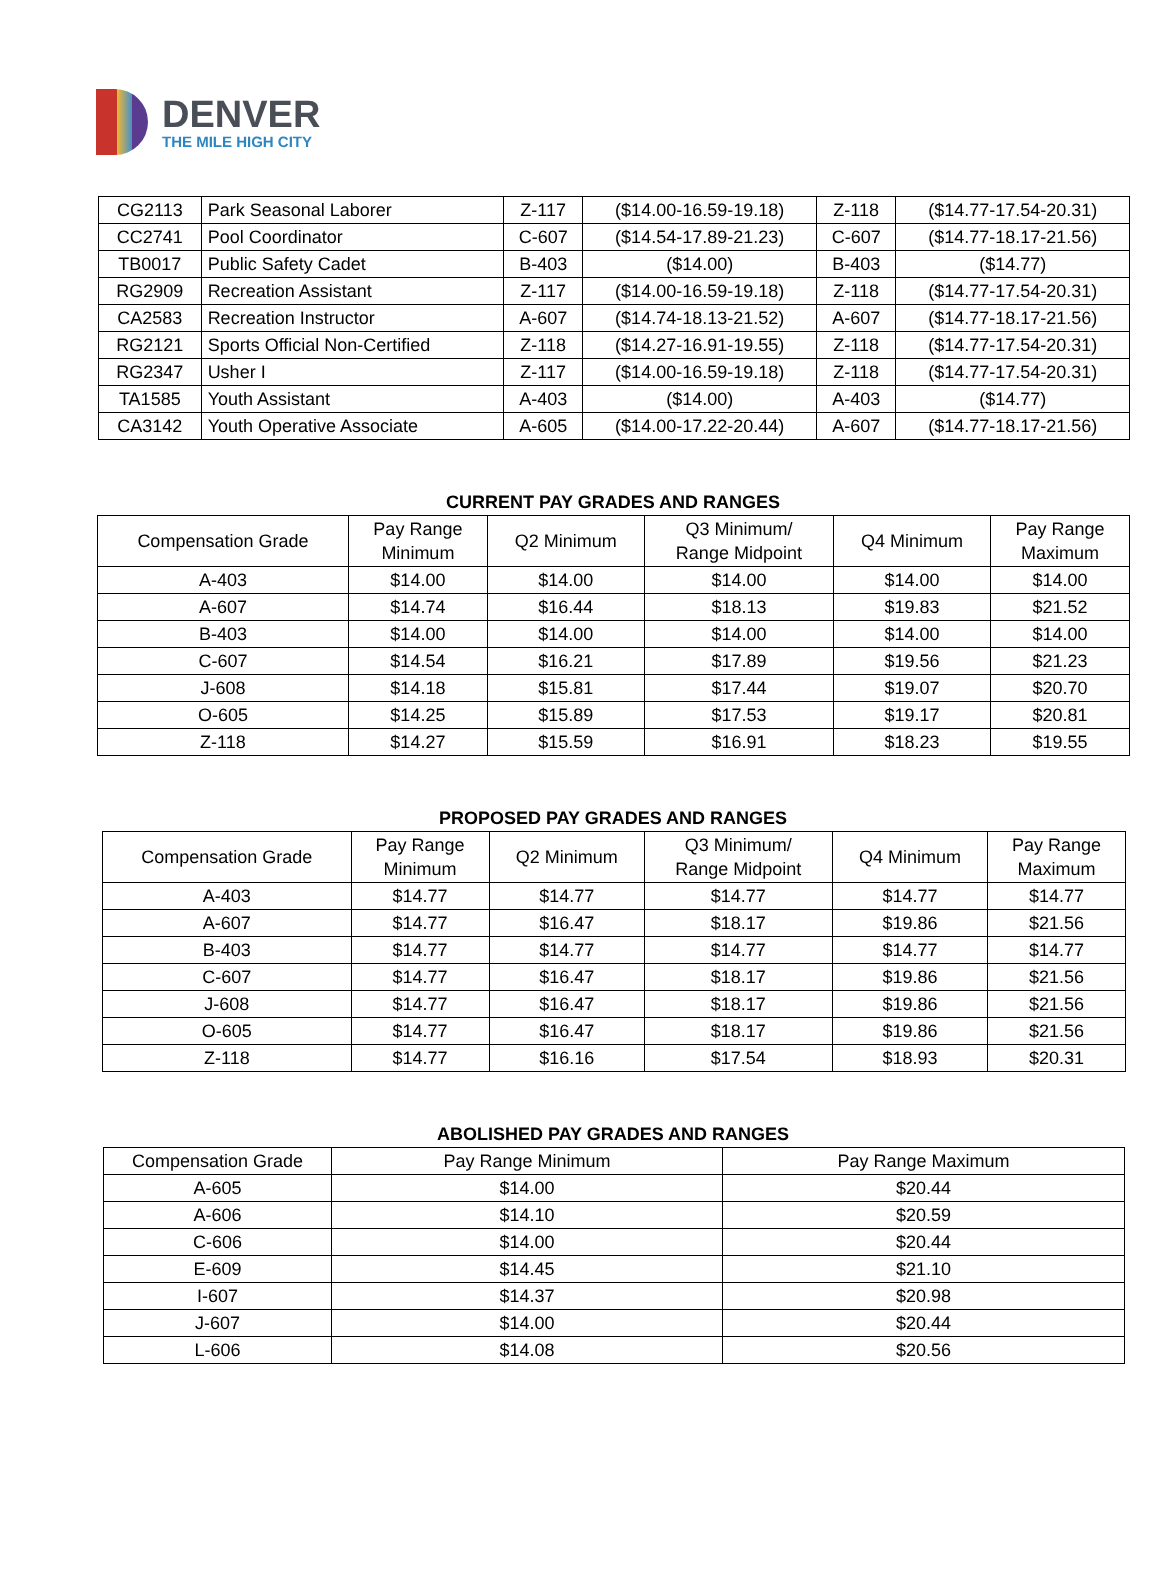DENVER
THE MILE HIGH CITY
| CG2113 | Park Seasonal Laborer | Z-117 | ($14.00-16.59-19.18) | Z-118 | ($14.77-17.54-20.31) |
| CC2741 | Pool Coordinator | C-607 | ($14.54-17.89-21.23) | C-607 | ($14.77-18.17-21.56) |
| TB0017 | Public Safety Cadet | B-403 | ($14.00) | B-403 | ($14.77) |
| RG2909 | Recreation Assistant | Z-117 | ($14.00-16.59-19.18) | Z-118 | ($14.77-17.54-20.31) |
| CA2583 | Recreation Instructor | A-607 | ($14.74-18.13-21.52) | A-607 | ($14.77-18.17-21.56) |
| RG2121 | Sports Official Non-Certified | Z-118 | ($14.27-16.91-19.55) | Z-118 | ($14.77-17.54-20.31) |
| RG2347 | Usher I | Z-117 | ($14.00-16.59-19.18) | Z-118 | ($14.77-17.54-20.31) |
| TA1585 | Youth Assistant | A-403 | ($14.00) | A-403 | ($14.77) |
| CA3142 | Youth Operative Associate | A-605 | ($14.00-17.22-20.44) | A-607 | ($14.77-18.17-21.56) |
CURRENT PAY GRADES AND RANGES
| Compensation Grade | Pay Range Minimum | Q2 Minimum | Q3 Minimum/ Range Midpoint | Q4 Minimum | Pay Range Maximum |
| --- | --- | --- | --- | --- | --- |
| A-403 | $14.00 | $14.00 | $14.00 | $14.00 | $14.00 |
| A-607 | $14.74 | $16.44 | $18.13 | $19.83 | $21.52 |
| B-403 | $14.00 | $14.00 | $14.00 | $14.00 | $14.00 |
| C-607 | $14.54 | $16.21 | $17.89 | $19.56 | $21.23 |
| J-608 | $14.18 | $15.81 | $17.44 | $19.07 | $20.70 |
| O-605 | $14.25 | $15.89 | $17.53 | $19.17 | $20.81 |
| Z-118 | $14.27 | $15.59 | $16.91 | $18.23 | $19.55 |
PROPOSED PAY GRADES AND RANGES
| Compensation Grade | Pay Range Minimum | Q2 Minimum | Q3 Minimum/ Range Midpoint | Q4 Minimum | Pay Range Maximum |
| --- | --- | --- | --- | --- | --- |
| A-403 | $14.77 | $14.77 | $14.77 | $14.77 | $14.77 |
| A-607 | $14.77 | $16.47 | $18.17 | $19.86 | $21.56 |
| B-403 | $14.77 | $14.77 | $14.77 | $14.77 | $14.77 |
| C-607 | $14.77 | $16.47 | $18.17 | $19.86 | $21.56 |
| J-608 | $14.77 | $16.47 | $18.17 | $19.86 | $21.56 |
| O-605 | $14.77 | $16.47 | $18.17 | $19.86 | $21.56 |
| Z-118 | $14.77 | $16.16 | $17.54 | $18.93 | $20.31 |
ABOLISHED PAY GRADES AND RANGES
| Compensation Grade | Pay Range Minimum | Pay Range Maximum |
| --- | --- | --- |
| A-605 | $14.00 | $20.44 |
| A-606 | $14.10 | $20.59 |
| C-606 | $14.00 | $20.44 |
| E-609 | $14.45 | $21.10 |
| I-607 | $14.37 | $20.98 |
| J-607 | $14.00 | $20.44 |
| L-606 | $14.08 | $20.56 |